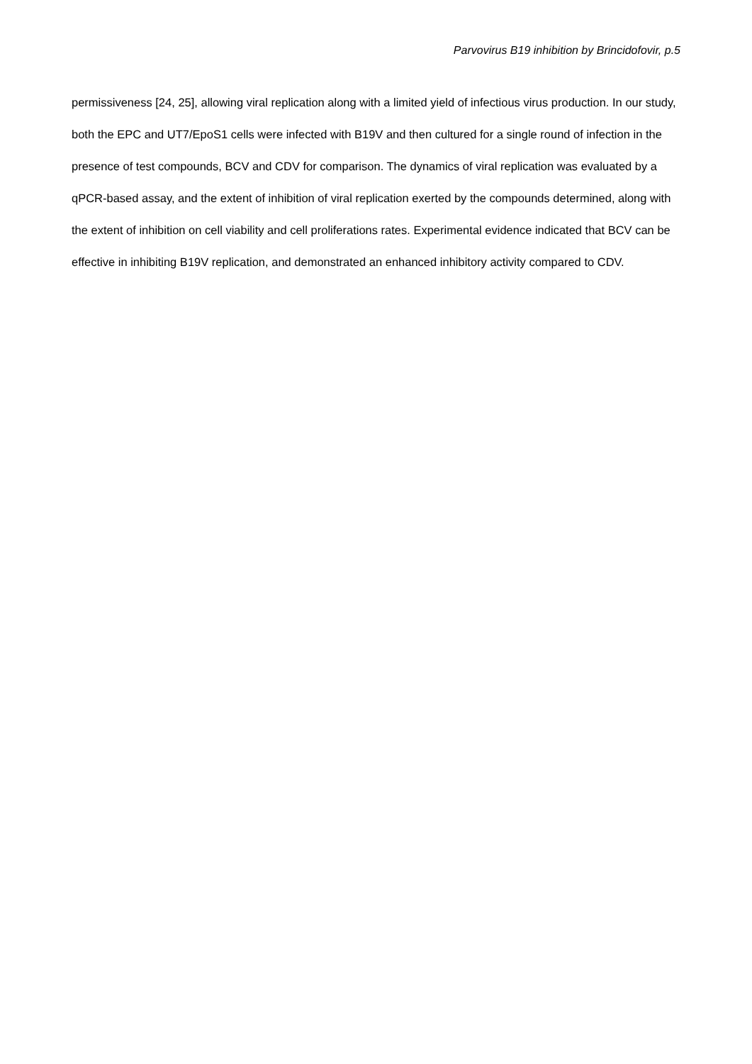Parvovirus B19 inhibition by Brincidofovir, p.5
permissiveness [24, 25], allowing viral replication along with a limited yield of infectious virus production. In our study, both the EPC and UT7/EpoS1 cells were infected with B19V and then cultured for a single round of infection in the presence of test compounds, BCV and CDV for comparison. The dynamics of viral replication was evaluated by a qPCR-based assay, and the extent of inhibition of viral replication exerted by the compounds determined, along with the extent of inhibition on cell viability and cell proliferations rates. Experimental evidence indicated that BCV can be effective in inhibiting B19V replication, and demonstrated an enhanced inhibitory activity compared to CDV.